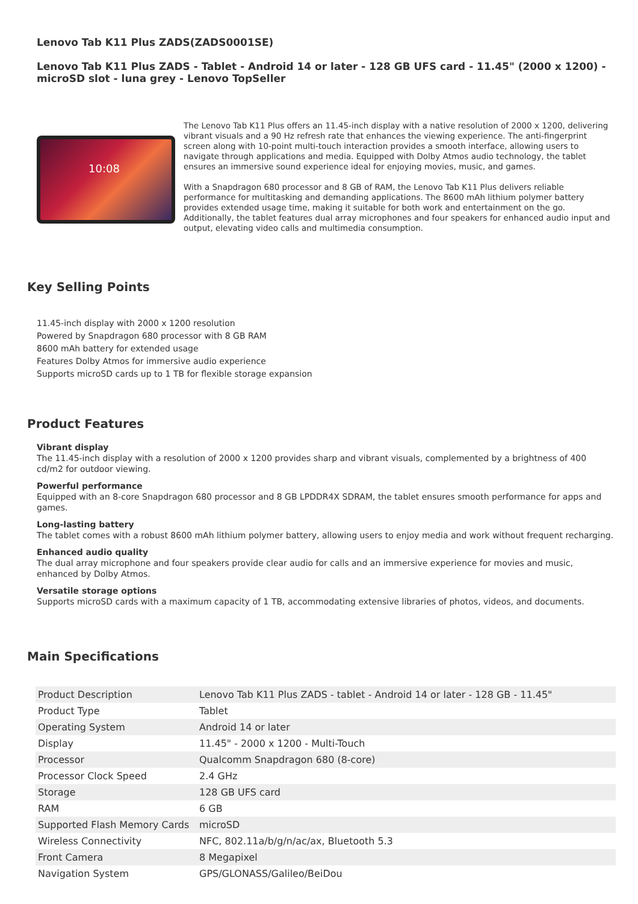Lenovo Tab K11 Plus ZADS(ZADS0001SE)
Lenovo Tab K11 Plus ZADS - Tablet - Android 14 or later - 128 GB UFS card - 11.45" (2000 x 1200) - microSD slot - luna grey - Lenovo TopSeller
10:08
The Lenovo Tab K11 Plus offers an 11.45-inch display with a native resolution of 2000 x 1200, delivering vibrant visuals and a 90 Hz refresh rate that enhances the viewing experience. The anti-fingerprint screen along with 10-point multi-touch interaction provides a smooth interface, allowing users to navigate through applications and media. Equipped with Dolby Atmos audio technology, the tablet ensures an immersive sound experience ideal for enjoying movies, music, and games.
With a Snapdragon 680 processor and 8 GB of RAM, the Lenovo Tab K11 Plus delivers reliable performance for multitasking and demanding applications. The 8600 mAh lithium polymer battery provides extended usage time, making it suitable for both work and entertainment on the go. Additionally, the tablet features dual array microphones and four speakers for enhanced audio input and output, elevating video calls and multimedia consumption.
Key Selling Points
11.45-inch display with 2000 x 1200 resolution
Powered by Snapdragon 680 processor with 8 GB RAM
8600 mAh battery for extended usage
Features Dolby Atmos for immersive audio experience
Supports microSD cards up to 1 TB for flexible storage expansion
Product Features
Vibrant display
The 11.45-inch display with a resolution of 2000 x 1200 provides sharp and vibrant visuals, complemented by a brightness of 400 cd/m2 for outdoor viewing.
Powerful performance
Equipped with an 8-core Snapdragon 680 processor and 8 GB LPDDR4X SDRAM, the tablet ensures smooth performance for apps and games.
Long-lasting battery
The tablet comes with a robust 8600 mAh lithium polymer battery, allowing users to enjoy media and work without frequent recharging.
Enhanced audio quality
The dual array microphone and four speakers provide clear audio for calls and an immersive experience for movies and music, enhanced by Dolby Atmos.
Versatile storage options
Supports microSD cards with a maximum capacity of 1 TB, accommodating extensive libraries of photos, videos, and documents.
Main Specifications
| Product Description | Lenovo Tab K11 Plus ZADS - tablet - Android 14 or later - 128 GB - 11.45" |
| Product Type | Tablet |
| Operating System | Android 14 or later |
| Display | 11.45" - 2000 x 1200 - Multi-Touch |
| Processor | Qualcomm Snapdragon 680 (8-core) |
| Processor Clock Speed | 2.4 GHz |
| Storage | 128 GB UFS card |
| RAM | 6 GB |
| Supported Flash Memory Cards | microSD |
| Wireless Connectivity | NFC, 802.11a/b/g/n/ac/ax, Bluetooth 5.3 |
| Front Camera | 8 Megapixel |
| Navigation System | GPS/GLONASS/Galileo/BeiDou |